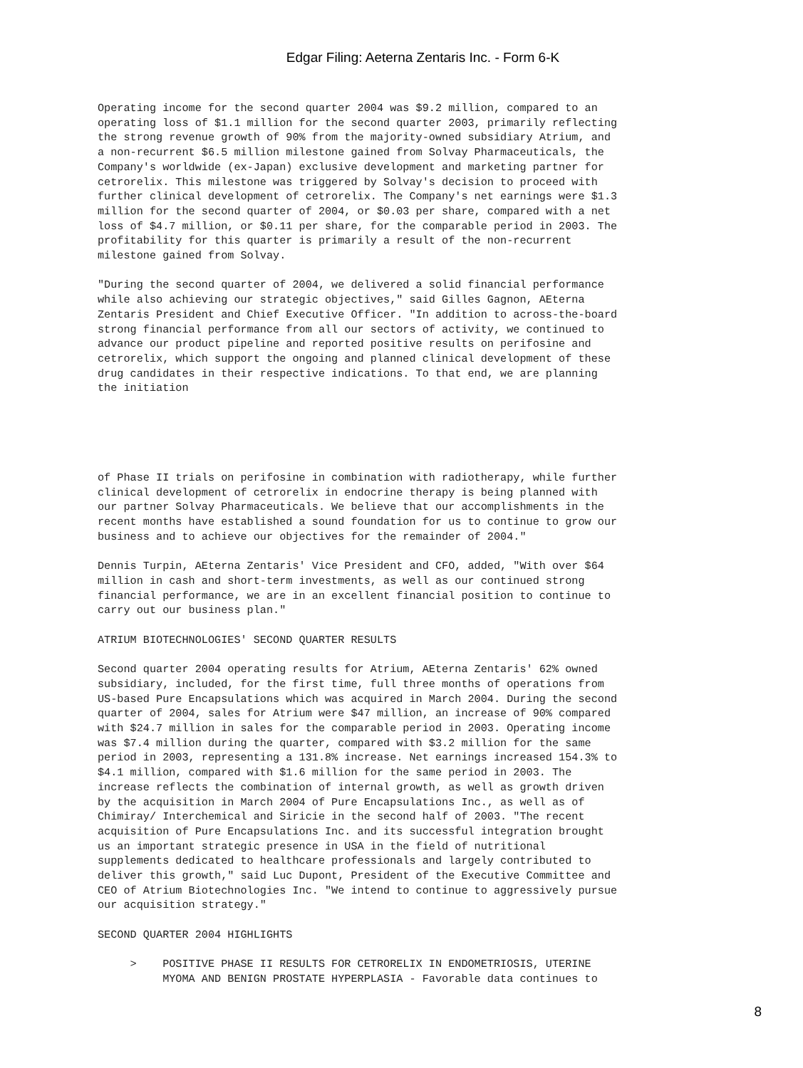Edgar Filing: Aeterna Zentaris Inc. - Form 6-K
Operating income for the second quarter 2004 was $9.2 million, compared to an
operating loss of $1.1 million for the second quarter 2003, primarily reflecting
the strong revenue growth of 90% from the majority-owned subsidiary Atrium, and
a non-recurrent $6.5 million milestone gained from Solvay Pharmaceuticals, the
Company's worldwide (ex-Japan) exclusive development and marketing partner for
cetrorelix. This milestone was triggered by Solvay's decision to proceed with
further clinical development of cetrorelix. The Company's net earnings were $1.3
million for the second quarter of 2004, or $0.03 per share, compared with a net
loss of $4.7 million, or $0.11 per share, for the comparable period in 2003. The
profitability for this quarter is primarily a result of the non-recurrent
milestone gained from Solvay.

"During the second quarter of 2004, we delivered a solid financial performance
while also achieving our strategic objectives," said Gilles Gagnon, AEterna
Zentaris President and Chief Executive Officer. "In addition to across-the-board
strong financial performance from all our sectors of activity, we continued to
advance our product pipeline and reported positive results on perifosine and
cetrorelix, which support the ongoing and planned clinical development of these
drug candidates in their respective indications. To that end, we are planning
the initiation
of Phase II trials on perifosine in combination with radiotherapy, while further
clinical development of cetrorelix in endocrine therapy is being planned with
our partner Solvay Pharmaceuticals. We believe that our accomplishments in the
recent months have established a sound foundation for us to continue to grow our
business and to achieve our objectives for the remainder of 2004."

Dennis Turpin, AEterna Zentaris' Vice President and CFO, added, "With over $64
million in cash and short-term investments, as well as our continued strong
financial performance, we are in an excellent financial position to continue to
carry out our business plan."

ATRIUM BIOTECHNOLOGIES' SECOND QUARTER RESULTS

Second quarter 2004 operating results for Atrium, AEterna Zentaris' 62% owned
subsidiary, included, for the first time, full three months of operations from
US-based Pure Encapsulations which was acquired in March 2004. During the second
quarter of 2004, sales for Atrium were $47 million, an increase of 90% compared
with $24.7 million in sales for the comparable period in 2003. Operating income
was $7.4 million during the quarter, compared with $3.2 million for the same
period in 2003, representing a 131.8% increase. Net earnings increased 154.3% to
$4.1 million, compared with $1.6 million for the same period in 2003. The
increase reflects the combination of internal growth, as well as growth driven
by the acquisition in March 2004 of Pure Encapsulations Inc., as well as of
Chimiray/ Interchemical and Siricie in the second half of 2003. "The recent
acquisition of Pure Encapsulations Inc. and its successful integration brought
us an important strategic presence in USA in the field of nutritional
supplements dedicated to healthcare professionals and largely contributed to
deliver this growth," said Luc Dupont, President of the Executive Committee and
CEO of Atrium Biotechnologies Inc. "We intend to continue to aggressively pursue
our acquisition strategy."

SECOND QUARTER 2004 HIGHLIGHTS

     >    POSITIVE PHASE II RESULTS FOR CETRORELIX IN ENDOMETRIOSIS, UTERINE
          MYOMA AND BENIGN PROSTATE HYPERPLASIA - Favorable data continues to
8